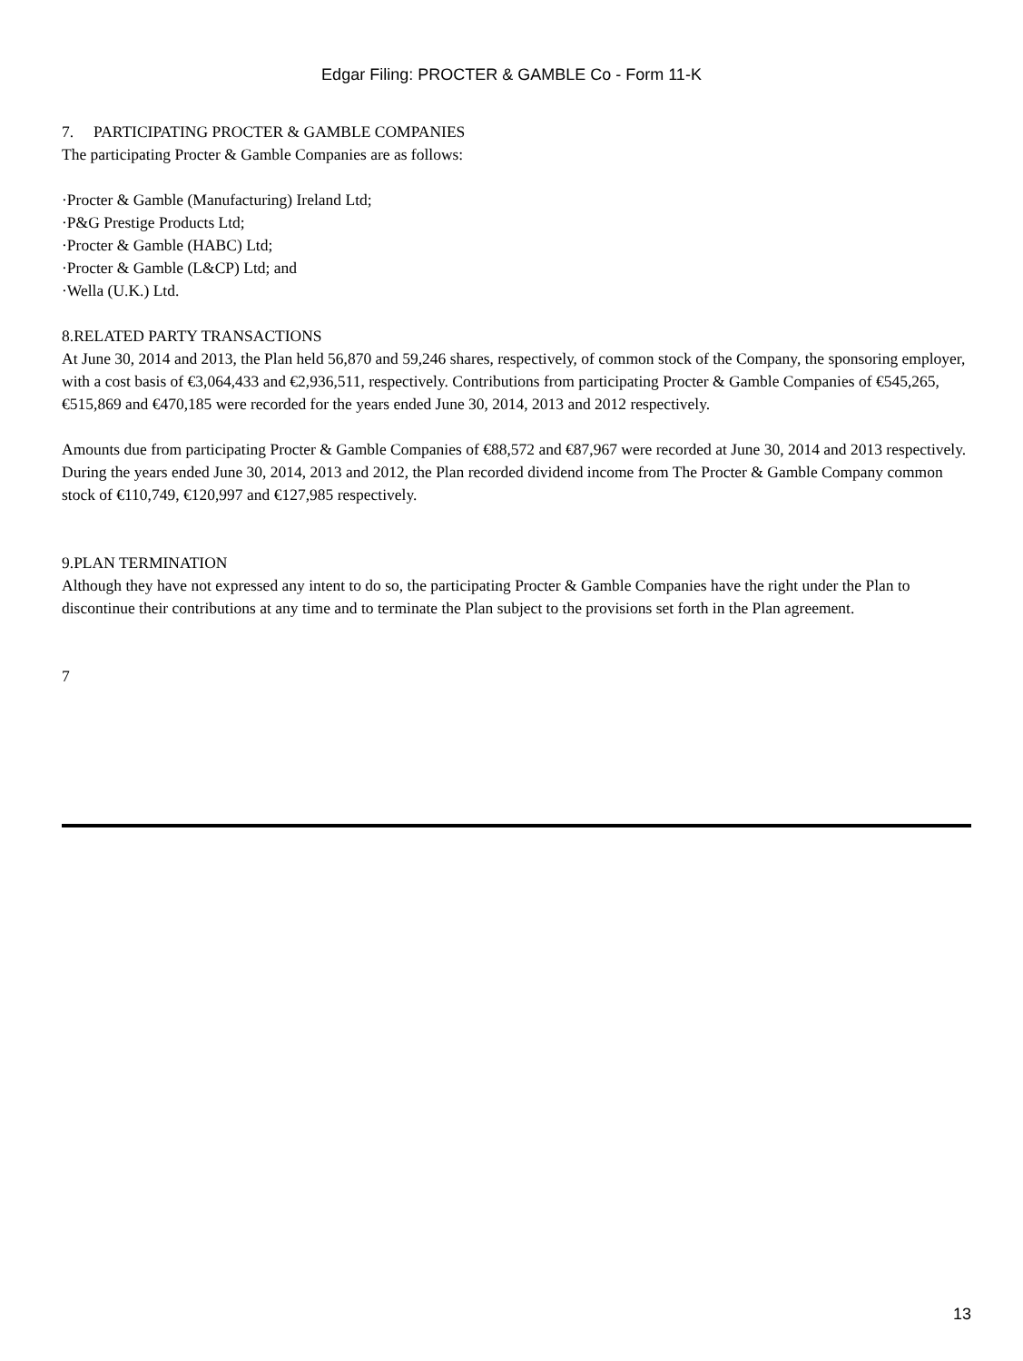Edgar Filing: PROCTER & GAMBLE Co - Form 11-K
7. PARTICIPATING PROCTER & GAMBLE COMPANIES
The participating Procter & Gamble Companies are as follows:
·Procter & Gamble (Manufacturing) Ireland Ltd;
·P&G Prestige Products Ltd;
·Procter & Gamble (HABC) Ltd;
·Procter & Gamble (L&CP) Ltd; and
·Wella (U.K.) Ltd.
8.RELATED PARTY TRANSACTIONS
At June 30, 2014 and 2013, the Plan held 56,870 and 59,246 shares, respectively, of common stock of the Company, the sponsoring employer, with a cost basis of €3,064,433 and €2,936,511, respectively. Contributions from participating Procter & Gamble Companies of €545,265, €515,869 and €470,185 were recorded for the years ended June 30, 2014, 2013 and 2012 respectively.
Amounts due from participating Procter & Gamble Companies of €88,572 and €87,967 were recorded at June 30, 2014 and 2013 respectively. During the years ended June 30, 2014, 2013 and 2012, the Plan recorded dividend income from The Procter & Gamble Company common stock of €110,749, €120,997 and €127,985 respectively.
9.PLAN TERMINATION
Although they have not expressed any intent to do so, the participating Procter & Gamble Companies have the right under the Plan to discontinue their contributions at any time and to terminate the Plan subject to the provisions set forth in the Plan agreement.
7
13